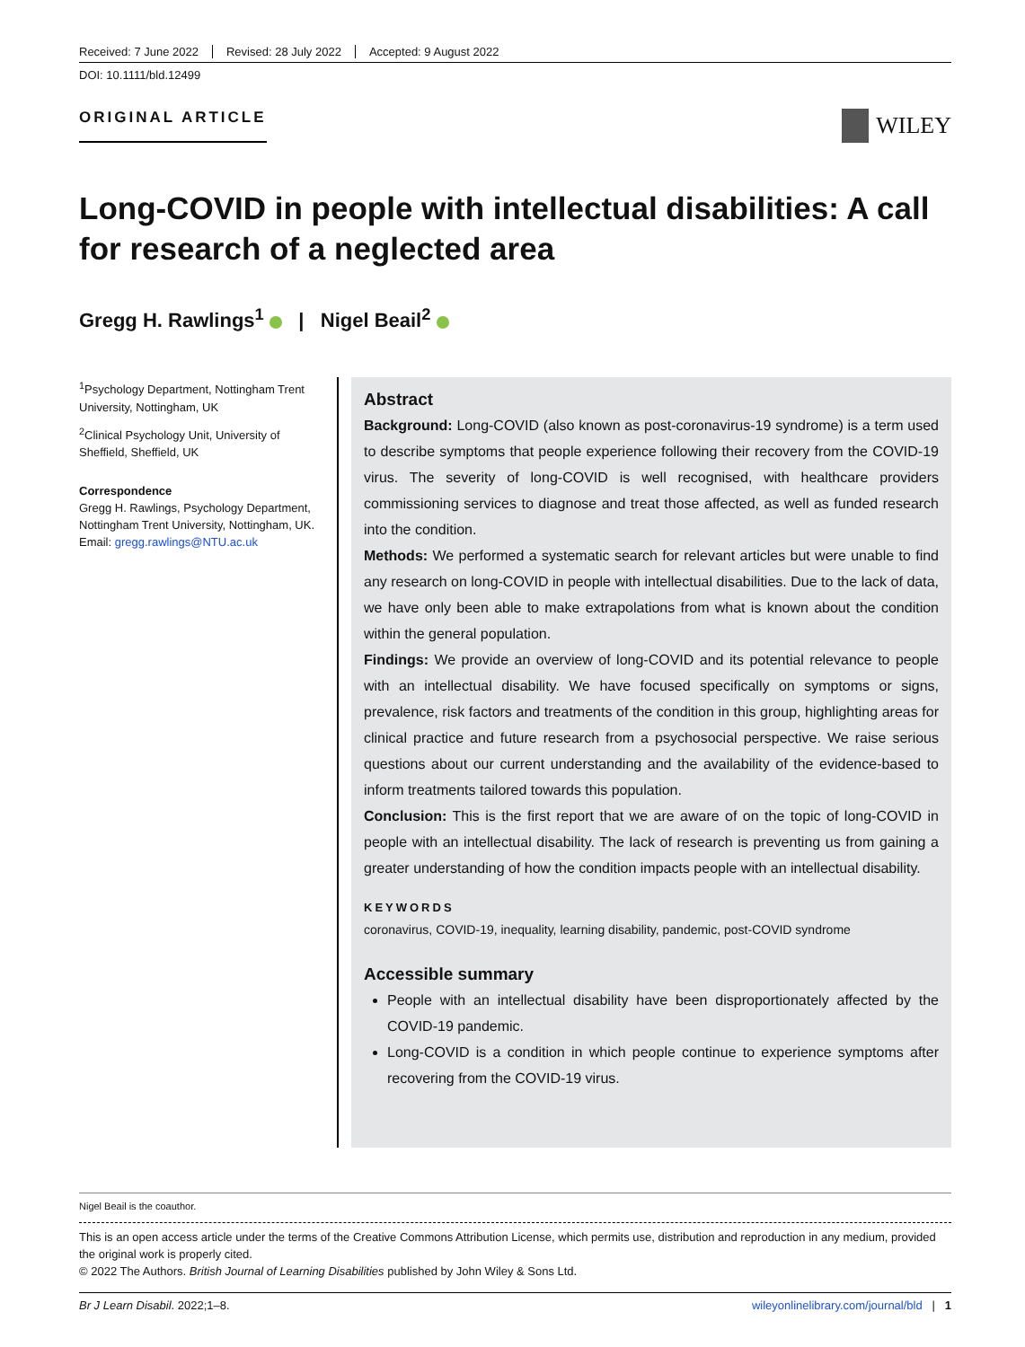Received: 7 June 2022 Revised: 28 July 2022 Accepted: 9 August 2022
DOI: 10.1111/bld.12499
ORIGINAL ARTICLE
WILEY
Long-COVID in people with intellectual disabilities: A call for research of a neglected area
Gregg H. Rawlings<sup>1</sup> | Nigel Beail<sup>2</sup>
<sup>1</sup> Psychology Department, Nottingham Trent University, Nottingham, UK
<sup>2</sup> Clinical Psychology Unit, University of Sheffield, Sheffield, UK
Correspondence
Gregg H. Rawlings, Psychology Department, Nottingham Trent University, Nottingham, UK.
Email: gregg.rawlings@NTU.ac.uk
Abstract
Background: Long-COVID (also known as post-coronavirus-19 syndrome) is a term used to describe symptoms that people experience following their recovery from the COVID-19 virus. The severity of long-COVID is well recognised, with healthcare providers commissioning services to diagnose and treat those affected, as well as funded research into the condition.
Methods: We performed a systematic search for relevant articles but were unable to find any research on long-COVID in people with intellectual disabilities. Due to the lack of data, we have only been able to make extrapolations from what is known about the condition within the general population.
Findings: We provide an overview of long-COVID and its potential relevance to people with an intellectual disability. We have focused specifically on symptoms or signs, prevalence, risk factors and treatments of the condition in this group, highlighting areas for clinical practice and future research from a psychosocial perspective. We raise serious questions about our current understanding and the availability of the evidence-based to inform treatments tailored towards this population.
Conclusion: This is the first report that we are aware of on the topic of long-COVID in people with an intellectual disability. The lack of research is preventing us from gaining a greater understanding of how the condition impacts people with an intellectual disability.
KEYWORDS
coronavirus, COVID-19, inequality, learning disability, pandemic, post-COVID syndrome
Accessible summary
People with an intellectual disability have been disproportionately affected by the COVID-19 pandemic.
Long-COVID is a condition in which people continue to experience symptoms after recovering from the COVID-19 virus.
Nigel Beail is the coauthor.
This is an open access article under the terms of the Creative Commons Attribution License, which permits use, distribution and reproduction in any medium, provided the original work is properly cited.
© 2022 The Authors. British Journal of Learning Disabilities published by John Wiley & Sons Ltd.
Br J Learn Disabil. 2022;1–8. wileyonlinelibrary.com/journal/bld | 1